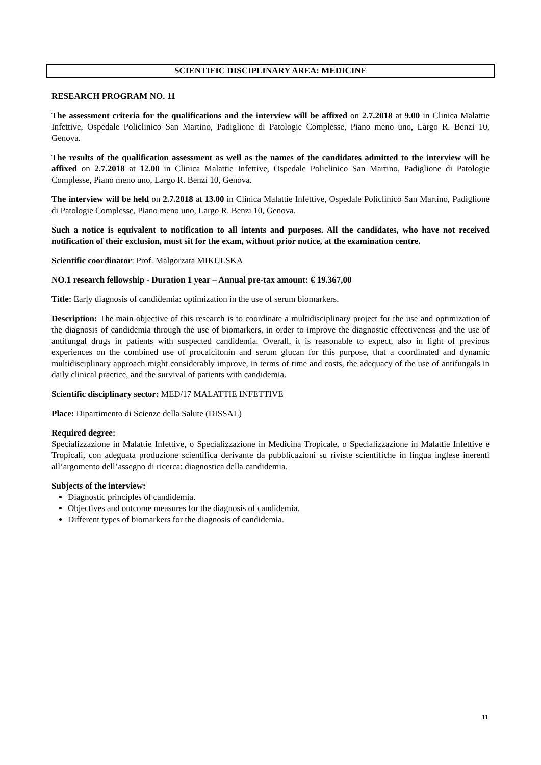SCIENTIFIC DISCIPLINARY AREA: MEDICINE
RESEARCH PROGRAM NO. 11
The assessment criteria for the qualifications and the interview will be affixed on 2.7.2018 at 9.00 in Clinica Malattie Infettive, Ospedale Policlinico San Martino, Padiglione di Patologie Complesse, Piano meno uno, Largo R. Benzi 10, Genova.
The results of the qualification assessment as well as the names of the candidates admitted to the interview will be affixed on 2.7.2018 at 12.00 in Clinica Malattie Infettive, Ospedale Policlinico San Martino, Padiglione di Patologie Complesse, Piano meno uno, Largo R. Benzi 10, Genova.
The interview will be held on 2.7.2018 at 13.00 in Clinica Malattie Infettive, Ospedale Policlinico San Martino, Padiglione di Patologie Complesse, Piano meno uno, Largo R. Benzi 10, Genova.
Such a notice is equivalent to notification to all intents and purposes. All the candidates, who have not received notification of their exclusion, must sit for the exam, without prior notice, at the examination centre.
Scientific coordinator: Prof. Malgorzata MIKULSKA
NO.1 research fellowship - Duration 1 year – Annual pre-tax amount: € 19.367,00
Title: Early diagnosis of candidemia: optimization in the use of serum biomarkers.
Description: The main objective of this research is to coordinate a multidisciplinary project for the use and optimization of the diagnosis of candidemia through the use of biomarkers, in order to improve the diagnostic effectiveness and the use of antifungal drugs in patients with suspected candidemia. Overall, it is reasonable to expect, also in light of previous experiences on the combined use of procalcitonin and serum glucan for this purpose, that a coordinated and dynamic multidisciplinary approach might considerably improve, in terms of time and costs, the adequacy of the use of antifungals in daily clinical practice, and the survival of patients with candidemia.
Scientific disciplinary sector: MED/17 MALATTIE INFETTIVE
Place: Dipartimento di Scienze della Salute (DISSAL)
Required degree:
Specializzazione in Malattie Infettive, o Specializzazione in Medicina Tropicale, o Specializzazione in Malattie Infettive e Tropicali, con adeguata produzione scientifica derivante da pubblicazioni su riviste scientifiche in lingua inglese inerenti all’argomento dell’assegno di ricerca: diagnostica della candidemia.
Subjects of the interview:
Diagnostic principles of candidemia.
Objectives and outcome measures for the diagnosis of candidemia.
Different types of biomarkers for the diagnosis of candidemia.
11